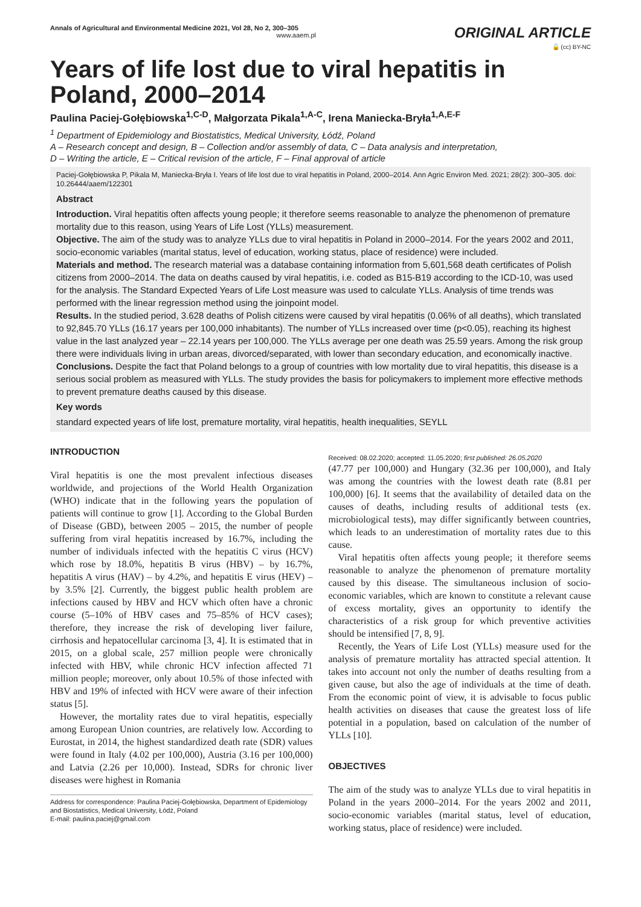Annals of Agricultural and Environmental Medicine 2021, Vol 28, No 2, 300–305
www.aaem.pl
ORIGINAL ARTICLE
🔓 (cc) BY-NC
Years of life lost due to viral hepatitis in Poland, 2000–2014
Paulina Paciej-Gołębiowska<sup>1,C-D</sup>, Małgorzata Pikala<sup>1,A-C</sup>, Irena Maniecka-Bryła<sup>1,A,E-F</sup>
<sup>1</sup> Department of Epidemiology and Biostatistics, Medical University, Łódź, Poland
A – Research concept and design, B – Collection and/or assembly of data, C – Data analysis and interpretation,
D – Writing the article, E – Critical revision of the article, F – Final approval of article
Paciej-Gołębiowska P, Pikala M, Maniecka-Bryła I. Years of life lost due to viral hepatitis in Poland, 2000–2014. Ann Agric Environ Med. 2021; 28(2): 300–305. doi: 10.26444/aaem/122301
Abstract
Introduction. Viral hepatitis often affects young people; it therefore seems reasonable to analyze the phenomenon of premature mortality due to this reason, using Years of Life Lost (YLLs) measurement.
Objective. The aim of the study was to analyze YLLs due to viral hepatitis in Poland in 2000–2014. For the years 2002 and 2011, socio-economic variables (marital status, level of education, working status, place of residence) were included.
Materials and method. The research material was a database containing information from 5,601,568 death certificates of Polish citizens from 2000–2014. The data on deaths caused by viral hepatitis, i.e. coded as B15-B19 according to the ICD-10, was used for the analysis. The Standard Expected Years of Life Lost measure was used to calculate YLLs. Analysis of time trends was performed with the linear regression method using the joinpoint model.
Results. In the studied period, 3.628 deaths of Polish citizens were caused by viral hepatitis (0.06% of all deaths), which translated to 92,845.70 YLLs (16.17 years per 100,000 inhabitants). The number of YLLs increased over time (p<0.05), reaching its highest value in the last analyzed year – 22.14 years per 100,000. The YLLs average per one death was 25.59 years. Among the risk group there were individuals living in urban areas, divorced/separated, with lower than secondary education, and economically inactive.
Conclusions. Despite the fact that Poland belongs to a group of countries with low mortality due to viral hepatitis, this disease is a serious social problem as measured with YLLs. The study provides the basis for policymakers to implement more effective methods to prevent premature deaths caused by this disease.
Key words
standard expected years of life lost, premature mortality, viral hepatitis, health inequalities, SEYLL
INTRODUCTION
Viral hepatitis is one the most prevalent infectious diseases worldwide, and projections of the World Health Organization (WHO) indicate that in the following years the population of patients will continue to grow [1]. According to the Global Burden of Disease (GBD), between 2005 – 2015, the number of people suffering from viral hepatitis increased by 16.7%, including the number of individuals infected with the hepatitis C virus (HCV) which rose by 18.0%, hepatitis B virus (HBV) – by 16.7%, hepatitis A virus (HAV) – by 4.2%, and hepatitis E virus (HEV) – by 3.5% [2]. Currently, the biggest public health problem are infections caused by HBV and HCV which often have a chronic course (5–10% of HBV cases and 75–85% of HCV cases); therefore, they increase the risk of developing liver failure, cirrhosis and hepatocellular carcinoma [3, 4]. It is estimated that in 2015, on a global scale, 257 million people were chronically infected with HBV, while chronic HCV infection affected 71 million people; moreover, only about 10.5% of those infected with HBV and 19% of infected with HCV were aware of their infection status [5].
However, the mortality rates due to viral hepatitis, especially among European Union countries, are relatively low. According to Eurostat, in 2014, the highest standardized death rate (SDR) values were found in Italy (4.02 per 100,000), Austria (3.16 per 100,000) and Latvia (2.26 per 10,000). Instead, SDRs for chronic liver diseases were highest in Romania
Address for correspondence: Paulina Paciej-Gołębiowska, Department of Epidemiology and Biostatistics, Medical University, Łódź, Poland
E-mail: paulina.paciej@gmail.com
Received: 08.02.2020; accepted: 11.05.2020; first published: 26.05.2020
(47.77 per 100,000) and Hungary (32.36 per 100,000), and Italy was among the countries with the lowest death rate (8.81 per 100,000) [6]. It seems that the availability of detailed data on the causes of deaths, including results of additional tests (ex. microbiological tests), may differ significantly between countries, which leads to an underestimation of mortality rates due to this cause.
Viral hepatitis often affects young people; it therefore seems reasonable to analyze the phenomenon of premature mortality caused by this disease. The simultaneous inclusion of socio-economic variables, which are known to constitute a relevant cause of excess mortality, gives an opportunity to identify the characteristics of a risk group for which preventive activities should be intensified [7, 8, 9].
Recently, the Years of Life Lost (YLLs) measure used for the analysis of premature mortality has attracted special attention. It takes into account not only the number of deaths resulting from a given cause, but also the age of individuals at the time of death. From the economic point of view, it is advisable to focus public health activities on diseases that cause the greatest loss of life potential in a population, based on calculation of the number of YLLs [10].
OBJECTIVES
The aim of the study was to analyze YLLs due to viral hepatitis in Poland in the years 2000–2014. For the years 2002 and 2011, socio-economic variables (marital status, level of education, working status, place of residence) were included.